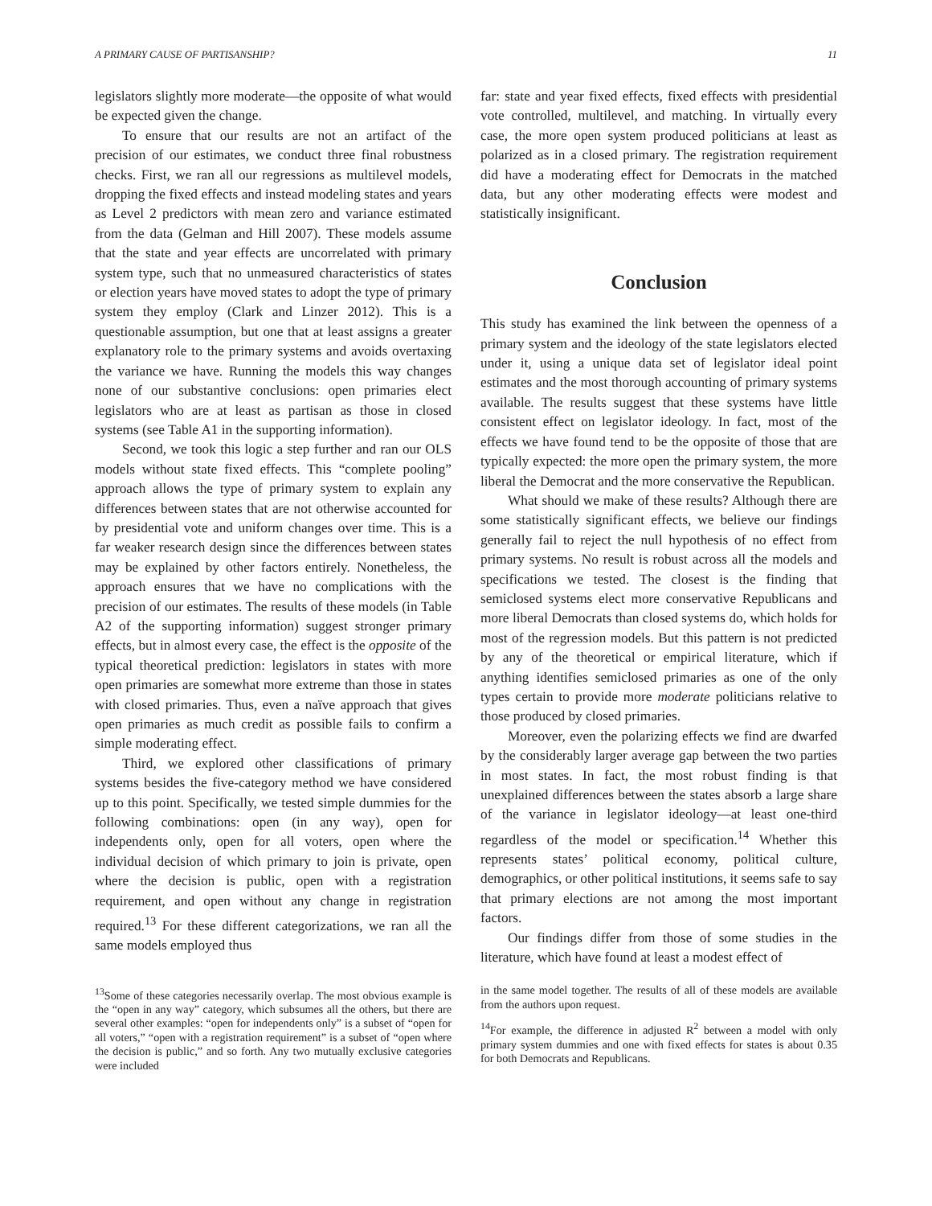A PRIMARY CAUSE OF PARTISANSHIP? 11
legislators slightly more moderate—the opposite of what would be expected given the change.
To ensure that our results are not an artifact of the precision of our estimates, we conduct three final robustness checks. First, we ran all our regressions as multilevel models, dropping the fixed effects and instead modeling states and years as Level 2 predictors with mean zero and variance estimated from the data (Gelman and Hill 2007). These models assume that the state and year effects are uncorrelated with primary system type, such that no unmeasured characteristics of states or election years have moved states to adopt the type of primary system they employ (Clark and Linzer 2012). This is a questionable assumption, but one that at least assigns a greater explanatory role to the primary systems and avoids overtaxing the variance we have. Running the models this way changes none of our substantive conclusions: open primaries elect legislators who are at least as partisan as those in closed systems (see Table A1 in the supporting information).
Second, we took this logic a step further and ran our OLS models without state fixed effects. This “complete pooling” approach allows the type of primary system to explain any differences between states that are not otherwise accounted for by presidential vote and uniform changes over time. This is a far weaker research design since the differences between states may be explained by other factors entirely. Nonetheless, the approach ensures that we have no complications with the precision of our estimates. The results of these models (in Table A2 of the supporting information) suggest stronger primary effects, but in almost every case, the effect is the opposite of the typical theoretical prediction: legislators in states with more open primaries are somewhat more extreme than those in states with closed primaries. Thus, even a naïve approach that gives open primaries as much credit as possible fails to confirm a simple moderating effect.
Third, we explored other classifications of primary systems besides the five-category method we have considered up to this point. Specifically, we tested simple dummies for the following combinations: open (in any way), open for independents only, open for all voters, open where the individual decision of which primary to join is private, open where the decision is public, open with a registration requirement, and open without any change in registration required.<sup>13</sup> For these different categorizations, we ran all the same models employed thus
<sup>13</sup> Some of these categories necessarily overlap. The most obvious example is the “open in any way” category, which subsumes all the others, but there are several other examples: “open for independents only” is a subset of “open for all voters,” “open with a registration requirement” is a subset of “open where the decision is public,” and so forth. Any two mutually exclusive categories were included
far: state and year fixed effects, fixed effects with presidential vote controlled, multilevel, and matching. In virtually every case, the more open system produced politicians at least as polarized as in a closed primary. The registration requirement did have a moderating effect for Democrats in the matched data, but any other moderating effects were modest and statistically insignificant.
Conclusion
This study has examined the link between the openness of a primary system and the ideology of the state legislators elected under it, using a unique data set of legislator ideal point estimates and the most thorough accounting of primary systems available. The results suggest that these systems have little consistent effect on legislator ideology. In fact, most of the effects we have found tend to be the opposite of those that are typically expected: the more open the primary system, the more liberal the Democrat and the more conservative the Republican.
What should we make of these results? Although there are some statistically significant effects, we believe our findings generally fail to reject the null hypothesis of no effect from primary systems. No result is robust across all the models and specifications we tested. The closest is the finding that semiclosed systems elect more conservative Republicans and more liberal Democrats than closed systems do, which holds for most of the regression models. But this pattern is not predicted by any of the theoretical or empirical literature, which if anything identifies semiclosed primaries as one of the only types certain to provide more moderate politicians relative to those produced by closed primaries.
Moreover, even the polarizing effects we find are dwarfed by the considerably larger average gap between the two parties in most states. In fact, the most robust finding is that unexplained differences between the states absorb a large share of the variance in legislator ideology—at least one-third regardless of the model or specification.<sup>14</sup> Whether this represents states’ political economy, political culture, demographics, or other political institutions, it seems safe to say that primary elections are not among the most important factors.
Our findings differ from those of some studies in the literature, which have found at least a modest effect of
in the same model together. The results of all of these models are available from the authors upon request.
<sup>14</sup> For example, the difference in adjusted R<sup>2</sup> between a model with only primary system dummies and one with fixed effects for states is about 0.35 for both Democrats and Republicans.